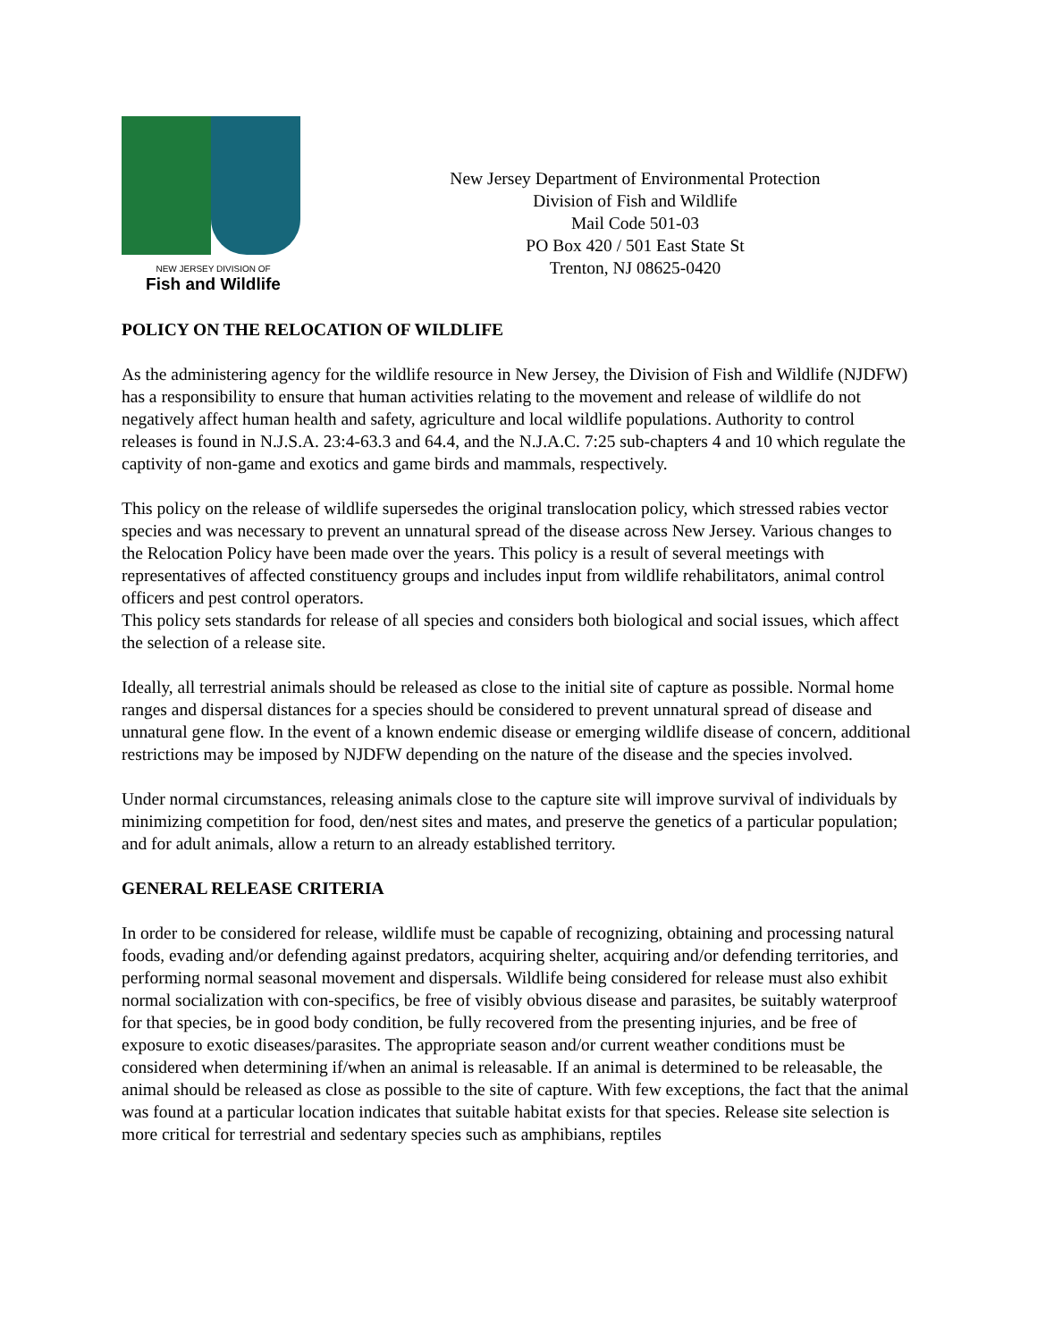NEW JERSEY DIVISION OF
Fish and Wildlife
New Jersey Department of Environmental Protection
Division of Fish and Wildlife
Mail Code 501-03
PO Box 420 / 501 East State St
Trenton, NJ 08625-0420
POLICY ON THE RELOCATION OF WILDLIFE
As the administering agency for the wildlife resource in New Jersey, the Division of Fish and Wildlife (NJDFW) has a responsibility to ensure that human activities relating to the movement and release of wildlife do not negatively affect human health and safety, agriculture and local wildlife populations. Authority to control releases is found in N.J.S.A. 23:4-63.3 and 64.4, and the N.J.A.C. 7:25 sub-chapters 4 and 10 which regulate the captivity of non-game and exotics and game birds and mammals, respectively.
This policy on the release of wildlife supersedes the original translocation policy, which stressed rabies vector species and was necessary to prevent an unnatural spread of the disease across New Jersey. Various changes to the Relocation Policy have been made over the years. This policy is a result of several meetings with representatives of affected constituency groups and includes input from wildlife rehabilitators, animal control officers and pest control operators.
This policy sets standards for release of all species and considers both biological and social issues, which affect the selection of a release site.
Ideally, all terrestrial animals should be released as close to the initial site of capture as possible. Normal home ranges and dispersal distances for a species should be considered to prevent unnatural spread of disease and unnatural gene flow. In the event of a known endemic disease or emerging wildlife disease of concern, additional restrictions may be imposed by NJDFW depending on the nature of the disease and the species involved.
Under normal circumstances, releasing animals close to the capture site will improve survival of individuals by minimizing competition for food, den/nest sites and mates, and preserve the genetics of a particular population; and for adult animals, allow a return to an already established territory.
GENERAL RELEASE CRITERIA
In order to be considered for release, wildlife must be capable of recognizing, obtaining and processing natural foods, evading and/or defending against predators, acquiring shelter, acquiring and/or defending territories, and performing normal seasonal movement and dispersals. Wildlife being considered for release must also exhibit normal socialization with con-specifics, be free of visibly obvious disease and parasites, be suitably waterproof for that species, be in good body condition, be fully recovered from the presenting injuries, and be free of exposure to exotic diseases/parasites. The appropriate season and/or current weather conditions must be considered when determining if/when an animal is releasable. If an animal is determined to be releasable, the animal should be released as close as possible to the site of capture. With few exceptions, the fact that the animal was found at a particular location indicates that suitable habitat exists for that species. Release site selection is more critical for terrestrial and sedentary species such as amphibians, reptiles